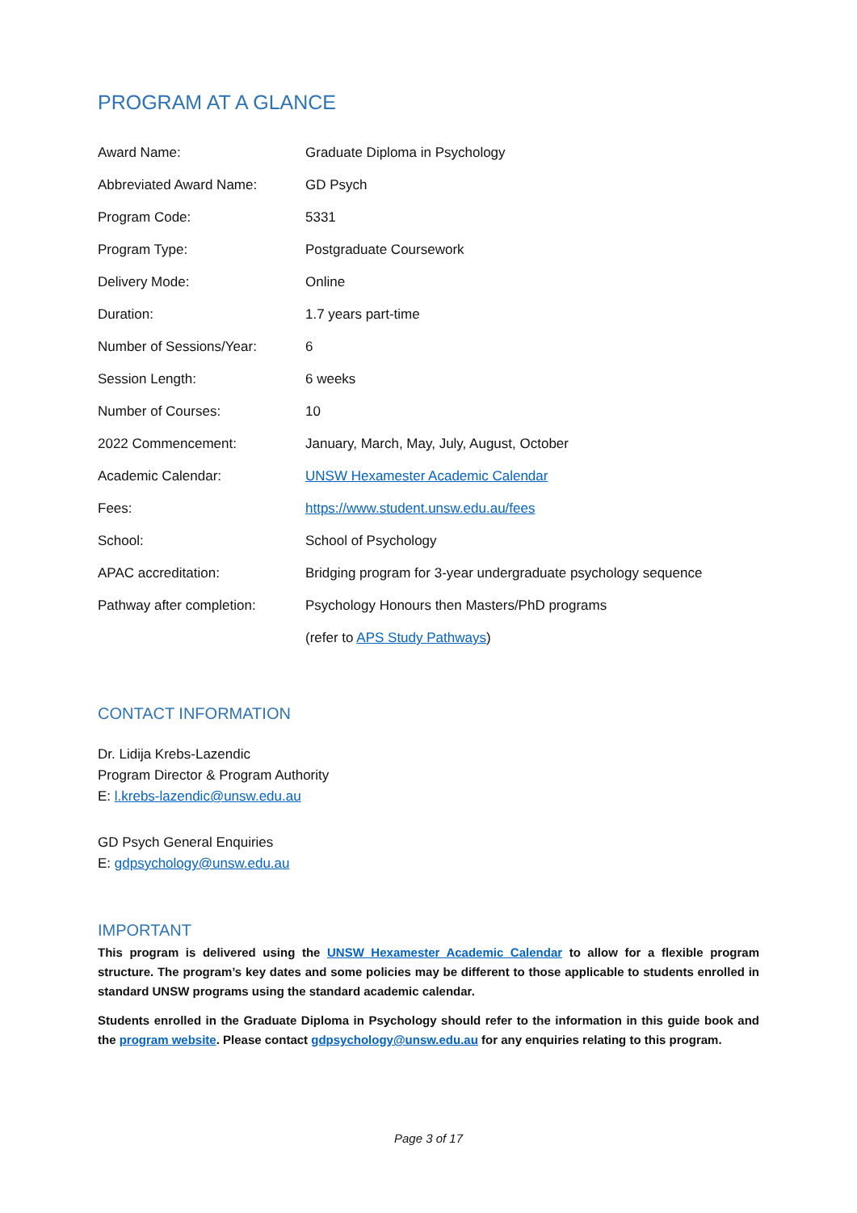PROGRAM AT A GLANCE
| Award Name: | Graduate Diploma in Psychology |
| Abbreviated Award Name: | GD Psych |
| Program Code: | 5331 |
| Program Type: | Postgraduate Coursework |
| Delivery Mode: | Online |
| Duration: | 1.7 years part-time |
| Number of Sessions/Year: | 6 |
| Session Length: | 6 weeks |
| Number of Courses: | 10 |
| 2022 Commencement: | January, March, May, July, August, October |
| Academic Calendar: | UNSW Hexamester Academic Calendar |
| Fees: | https://www.student.unsw.edu.au/fees |
| School: | School of Psychology |
| APAC accreditation: | Bridging program for 3-year undergraduate psychology sequence |
| Pathway after completion: | Psychology Honours then Masters/PhD programs |
| | (refer to APS Study Pathways ) |
CONTACT INFORMATION
Dr. Lidija Krebs-Lazendic
Program Director & Program Authority
E: l.krebs-lazendic@unsw.edu.au
GD Psych General Enquiries
E: gdpsychology@unsw.edu.au
IMPORTANT
This program is delivered using the UNSW Hexamester Academic Calendar to allow for a flexible program structure. The program’s key dates and some policies may be different to those applicable to students enrolled in standard UNSW programs using the standard academic calendar.
Students enrolled in the Graduate Diploma in Psychology should refer to the information in this guide book and the program website. Please contact gdpsychology@unsw.edu.au for any enquiries relating to this program.
Page 3 of 17